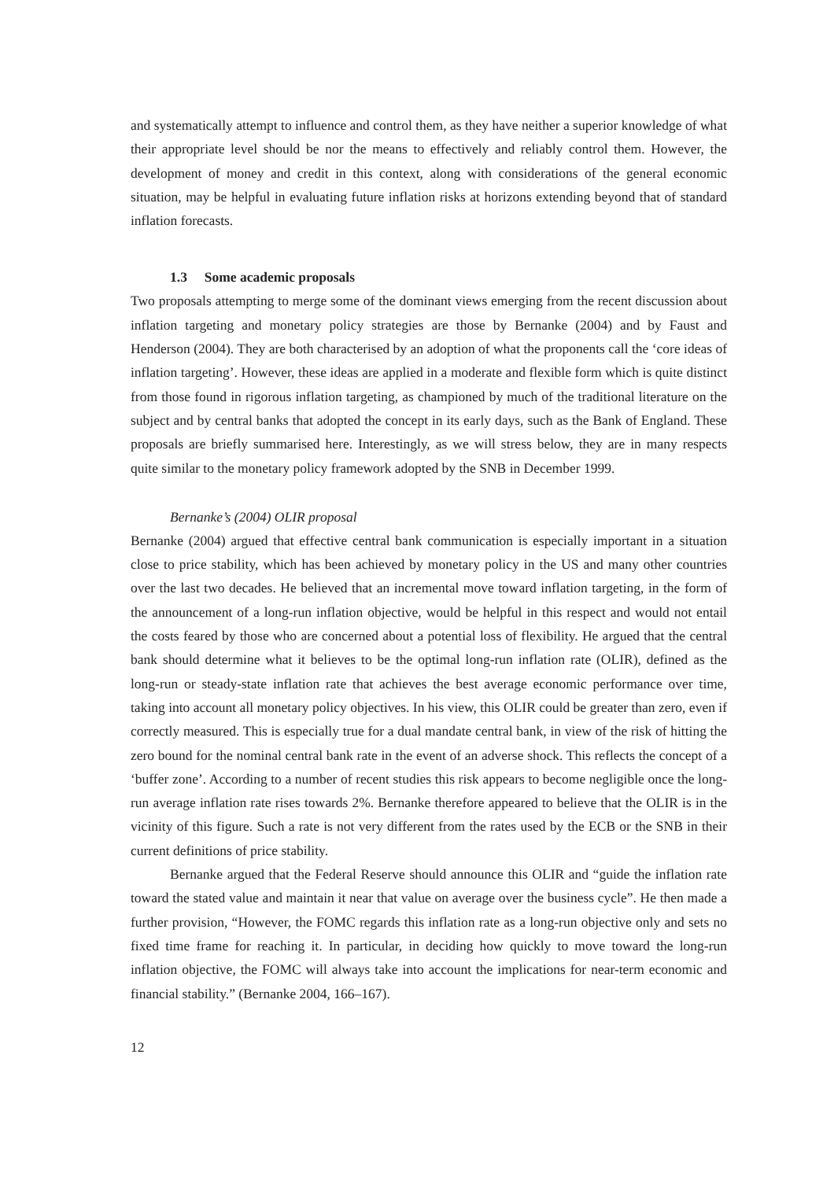and systematically attempt to influence and control them, as they have neither a superior knowledge of what their appropriate level should be nor the means to effectively and reliably control them. However, the development of money and credit in this context, along with considerations of the general economic situation, may be helpful in evaluating future inflation risks at horizons extending beyond that of standard inflation forecasts.
1.3 Some academic proposals
Two proposals attempting to merge some of the dominant views emerging from the recent discussion about inflation targeting and monetary policy strategies are those by Bernanke (2004) and by Faust and Henderson (2004). They are both characterised by an adoption of what the proponents call the ‘core ideas of inflation targeting’. However, these ideas are applied in a moderate and flexible form which is quite distinct from those found in rigorous inflation targeting, as championed by much of the traditional literature on the subject and by central banks that adopted the concept in its early days, such as the Bank of England. These proposals are briefly summarised here. Interestingly, as we will stress below, they are in many respects quite similar to the monetary policy framework adopted by the SNB in December 1999.
Bernanke’s (2004) OLIR proposal
Bernanke (2004) argued that effective central bank communication is especially important in a situation close to price stability, which has been achieved by monetary policy in the US and many other countries over the last two decades. He believed that an incremental move toward inflation targeting, in the form of the announcement of a long-run inflation objective, would be helpful in this respect and would not entail the costs feared by those who are concerned about a potential loss of flexibility. He argued that the central bank should determine what it believes to be the optimal long-run inflation rate (OLIR), defined as the long-run or steady-state inflation rate that achieves the best average economic performance over time, taking into account all monetary policy objectives. In his view, this OLIR could be greater than zero, even if correctly measured. This is especially true for a dual mandate central bank, in view of the risk of hitting the zero bound for the nominal central bank rate in the event of an adverse shock. This reflects the concept of a ‘buffer zone’. According to a number of recent studies this risk appears to become negligible once the long-run average inflation rate rises towards 2%. Bernanke therefore appeared to believe that the OLIR is in the vicinity of this figure. Such a rate is not very different from the rates used by the ECB or the SNB in their current definitions of price stability.
Bernanke argued that the Federal Reserve should announce this OLIR and “guide the inflation rate toward the stated value and maintain it near that value on average over the business cycle”. He then made a further provision, “However, the FOMC regards this inflation rate as a long-run objective only and sets no fixed time frame for reaching it. In particular, in deciding how quickly to move toward the long-run inflation objective, the FOMC will always take into account the implications for near-term economic and financial stability.” (Bernanke 2004, 166–167).
12